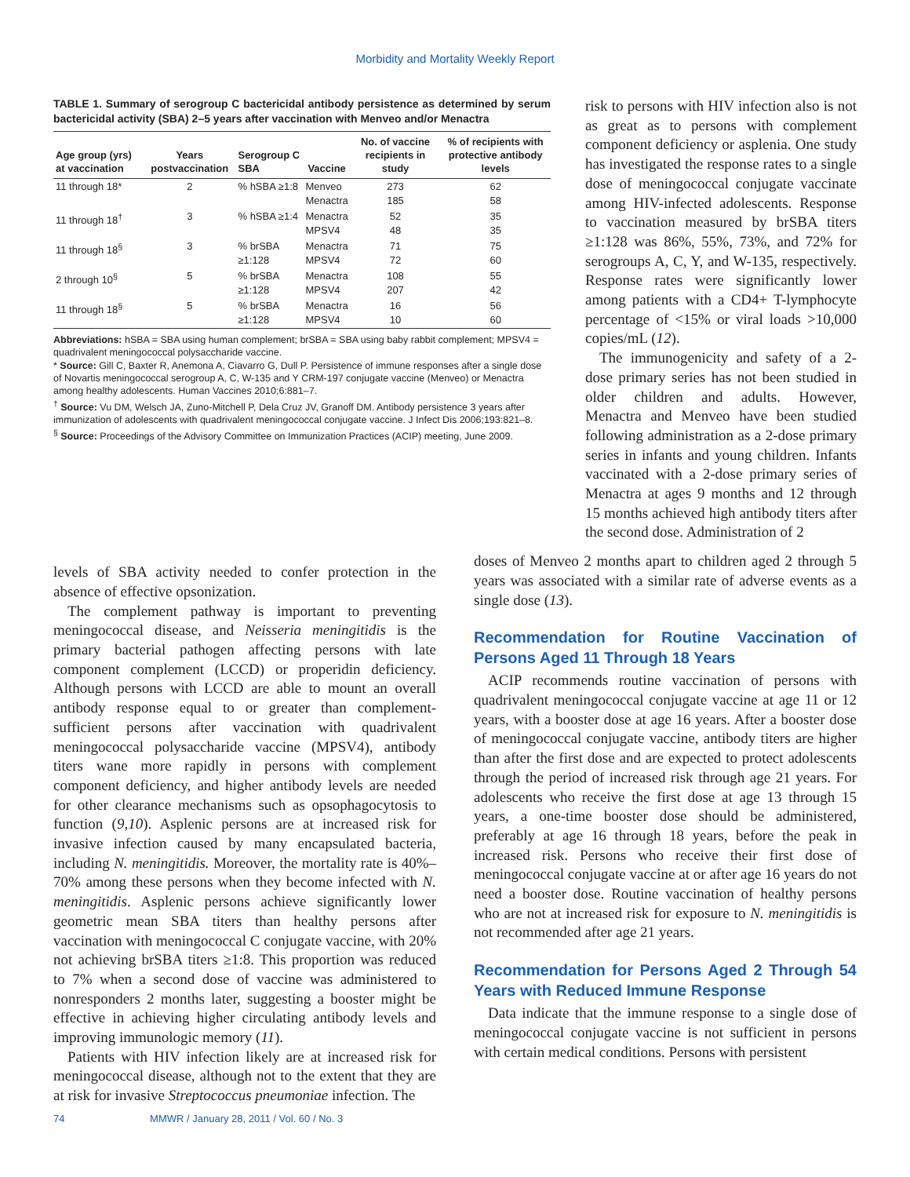Morbidity and Mortality Weekly Report
TABLE 1. Summary of serogroup C bactericidal antibody persistence as determined by serum bactericidal activity (SBA) 2–5 years after vaccination with Menveo and/or Menactra
| Age group (yrs) at vaccination | Years postvaccination | Serogroup C SBA | Vaccine | No. of vaccine recipients in study | % of recipients with protective antibody levels |
| --- | --- | --- | --- | --- | --- |
| 11 through 18* | 2 | % hSBA ≥1:8 | Menveo Menactra | 273 185 | 62 58 |
| 11 through 18<sup>†</sup> | 3 | % hSBA ≥1:4 | Menactra MPSV4 | 52 48 | 35 35 |
| 11 through 18<sup>§</sup> | 3 | % brSBA ≥1:128 | Menactra MPSV4 | 71 72 | 75 60 |
| 2 through 10<sup>§</sup> | 5 | % brSBA ≥1:128 | Menactra MPSV4 | 108 207 | 55 42 |
| 11 through 18<sup>§</sup> | 5 | % brSBA ≥1:128 | Menactra MPSV4 | 16 10 | 56 60 |
Abbreviations: hSBA = SBA using human complement; brSBA = SBA using baby rabbit complement; MPSV4 = quadrivalent meningococcal polysaccharide vaccine.
* Source: Gill C, Baxter R, Anemona A, Ciavarro G, Dull P. Persistence of immune responses after a single dose of Novartis meningococcal serogroup A, C, W-135 and Y CRM-197 conjugate vaccine (Menveo) or Menactra among healthy adolescents. Human Vaccines 2010;6:881–7.
<sup>†</sup> Source: Vu DM, Welsch JA, Zuno-Mitchell P, Dela Cruz JV, Granoff DM. Antibody persistence 3 years after immunization of adolescents with quadrivalent meningococcal conjugate vaccine. J Infect Dis 2006;193:821–8.
<sup>§</sup> Source: Proceedings of the Advisory Committee on Immunization Practices (ACIP) meeting, June 2009.
risk to persons with HIV infection also is not as great as to persons with complement component deficiency or asplenia. One study has investigated the response rates to a single dose of meningococcal conjugate vaccinate among HIV-infected adolescents. Response to vaccination measured by brSBA titers ≥1:128 was 86%, 55%, 73%, and 72% for serogroups A, C, Y, and W-135, respectively. Response rates were significantly lower among patients with a CD4+ T-lymphocyte percentage of <15% or viral loads >10,000 copies/mL (12).
The immunogenicity and safety of a 2-dose primary series has not been studied in older children and adults. However, Menactra and Menveo have been studied following administration as a 2-dose primary series in infants and young children. Infants vaccinated with a 2-dose primary series of Menactra at ages 9 months and 12 through 15 months achieved high antibody titers after the second dose. Administration of 2
levels of SBA activity needed to confer protection in the absence of effective opsonization.
The complement pathway is important to preventing meningococcal disease, and Neisseria meningitidis is the primary bacterial pathogen affecting persons with late component complement (LCCD) or properidin deficiency. Although persons with LCCD are able to mount an overall antibody response equal to or greater than complement-sufficient persons after vaccination with quadrivalent meningococcal polysaccharide vaccine (MPSV4), antibody titers wane more rapidly in persons with complement component deficiency, and higher antibody levels are needed for other clearance mechanisms such as opsophagocytosis to function (9,10). Asplenic persons are at increased risk for invasive infection caused by many encapsulated bacteria, including N. meningitidis. Moreover, the mortality rate is 40%–70% among these persons when they become infected with N. meningitidis. Asplenic persons achieve significantly lower geometric mean SBA titers than healthy persons after vaccination with meningococcal C conjugate vaccine, with 20% not achieving brSBA titers ≥1:8. This proportion was reduced to 7% when a second dose of vaccine was administered to nonresponders 2 months later, suggesting a booster might be effective in achieving higher circulating antibody levels and improving immunologic memory (11).
Patients with HIV infection likely are at increased risk for meningococcal disease, although not to the extent that they are at risk for invasive Streptococcus pneumoniae infection. The
doses of Menveo 2 months apart to children aged 2 through 5 years was associated with a similar rate of adverse events as a single dose (13).
Recommendation for Routine Vaccination of Persons Aged 11 Through 18 Years
ACIP recommends routine vaccination of persons with quadrivalent meningococcal conjugate vaccine at age 11 or 12 years, with a booster dose at age 16 years. After a booster dose of meningococcal conjugate vaccine, antibody titers are higher than after the first dose and are expected to protect adolescents through the period of increased risk through age 21 years. For adolescents who receive the first dose at age 13 through 15 years, a one-time booster dose should be administered, preferably at age 16 through 18 years, before the peak in increased risk. Persons who receive their first dose of meningococcal conjugate vaccine at or after age 16 years do not need a booster dose. Routine vaccination of healthy persons who are not at increased risk for exposure to N. meningitidis is not recommended after age 21 years.
Recommendation for Persons Aged 2 Through 54 Years with Reduced Immune Response
Data indicate that the immune response to a single dose of meningococcal conjugate vaccine is not sufficient in persons with certain medical conditions. Persons with persistent
74 MMWR / January 28, 2011 / Vol. 60 / No. 3